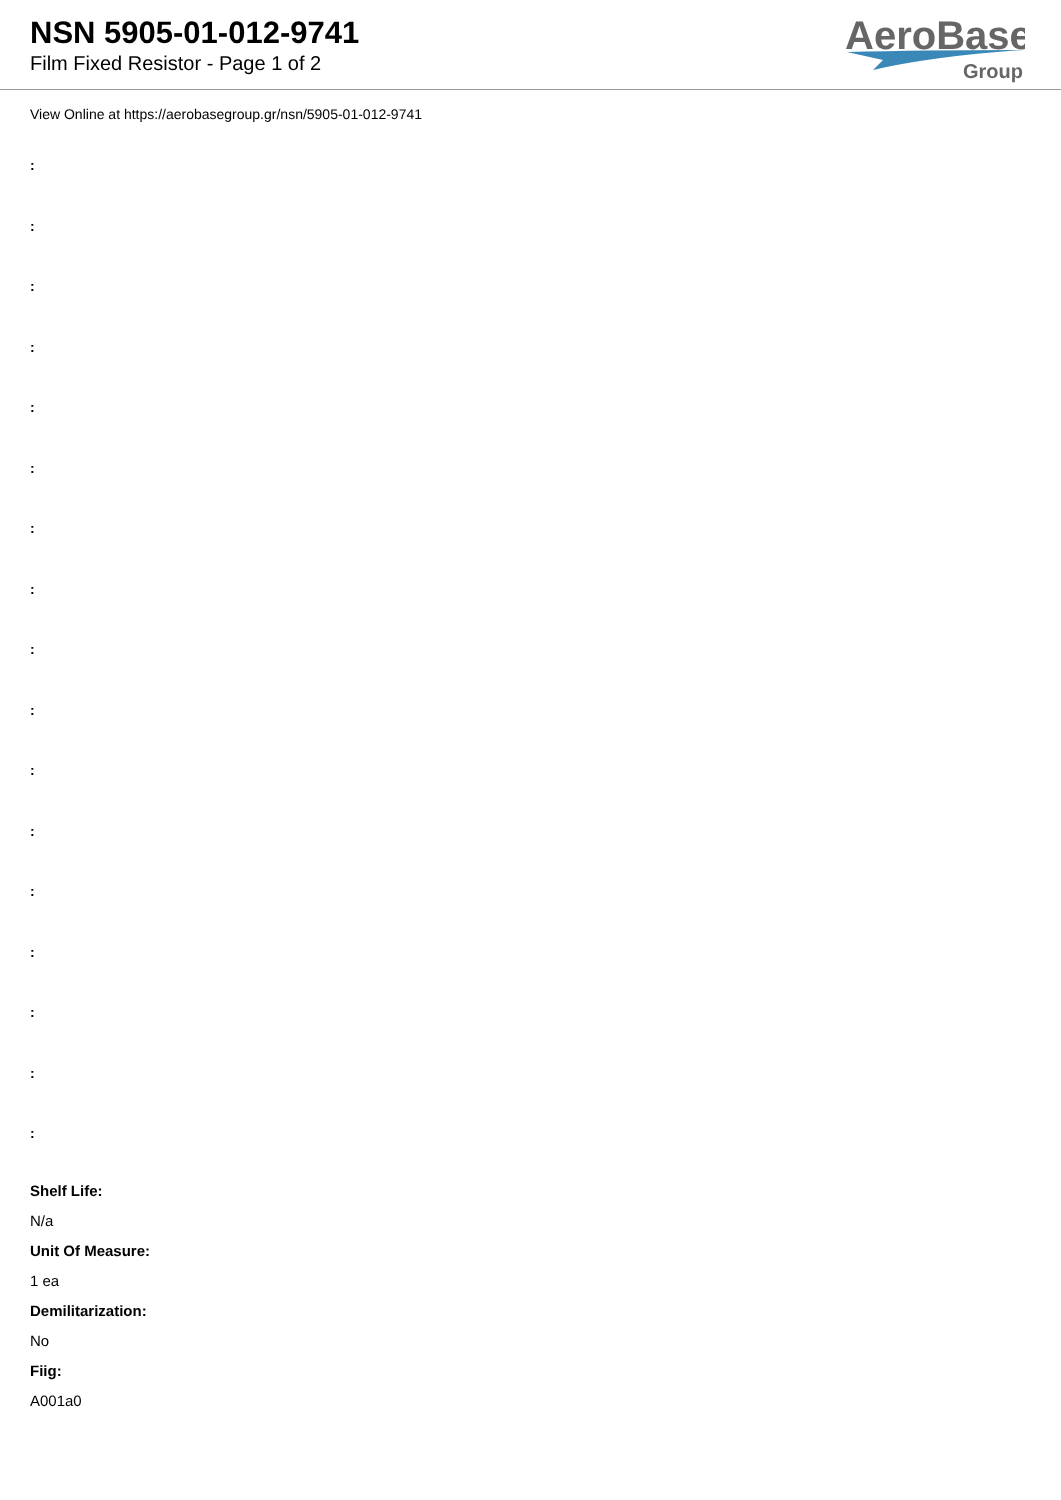NSN 5905-01-012-9741
Film Fixed Resistor - Page 1 of 2
AeroBase
Group
View Online at https://aerobasegroup.gr/nsn/5905-01-012-9741
:
:
:
:
:
:
:
:
:
:
:
:
:
:
:
:
:
Shelf Life:
N/a
Unit Of Measure:
1 ea
Demilitarization:
No
Fiig:
A001a0